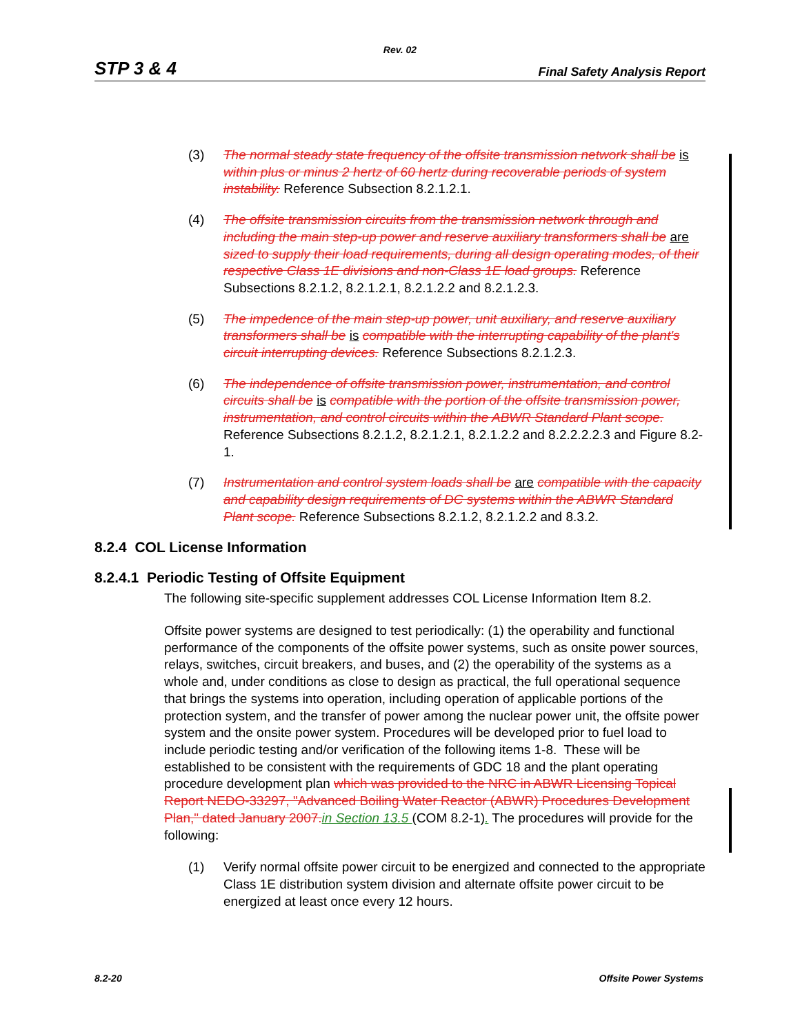Rev. 02
STP 3 & 4 Final Safety Analysis Report
(3) The normal steady state frequency of the offsite transmission network shall be is within plus or minus 2 hertz of 60 hertz during recoverable periods of system instability. Reference Subsection 8.2.1.2.1.
(4) The offsite transmission circuits from the transmission network through and including the main step-up power and reserve auxiliary transformers shall be are sized to supply their load requirements, during all design operating modes, of their respective Class 1E divisions and non-Class 1E load groups. Reference Subsections 8.2.1.2, 8.2.1.2.1, 8.2.1.2.2 and 8.2.1.2.3.
(5) The impedence of the main step-up power, unit auxiliary, and reserve auxiliary transformers shall be is compatible with the interrupting capability of the plant's circuit interrupting devices. Reference Subsections 8.2.1.2.3.
(6) The independence of offsite transmission power, instrumentation, and control circuits shall be is compatible with the portion of the offsite transmission power, instrumentation, and control circuits within the ABWR Standard Plant scope. Reference Subsections 8.2.1.2, 8.2.1.2.1, 8.2.1.2.2 and 8.2.2.2.2.3 and Figure 8.2-1.
(7) Instrumentation and control system loads shall be are compatible with the capacity and capability design requirements of DC systems within the ABWR Standard Plant scope. Reference Subsections 8.2.1.2, 8.2.1.2.2 and 8.3.2.
8.2.4 COL License Information
8.2.4.1 Periodic Testing of Offsite Equipment
The following site-specific supplement addresses COL License Information Item 8.2.
Offsite power systems are designed to test periodically: (1) the operability and functional performance of the components of the offsite power systems, such as onsite power sources, relays, switches, circuit breakers, and buses, and (2) the operability of the systems as a whole and, under conditions as close to design as practical, the full operational sequence that brings the systems into operation, including operation of applicable portions of the protection system, and the transfer of power among the nuclear power unit, the offsite power system and the onsite power system. Procedures will be developed prior to fuel load to include periodic testing and/or verification of the following items 1-8. These will be established to be consistent with the requirements of GDC 18 and the plant operating procedure development plan which was provided to the NRC in ABWR Licensing Topical Report NEDO-33297, "Advanced Boiling Water Reactor (ABWR) Procedures Development Plan," dated January 2007. in Section 13.5 (COM 8.2-1). The procedures will provide for the following:
(1) Verify normal offsite power circuit to be energized and connected to the appropriate Class 1E distribution system division and alternate offsite power circuit to be energized at least once every 12 hours.
8.2-20 Offsite Power Systems